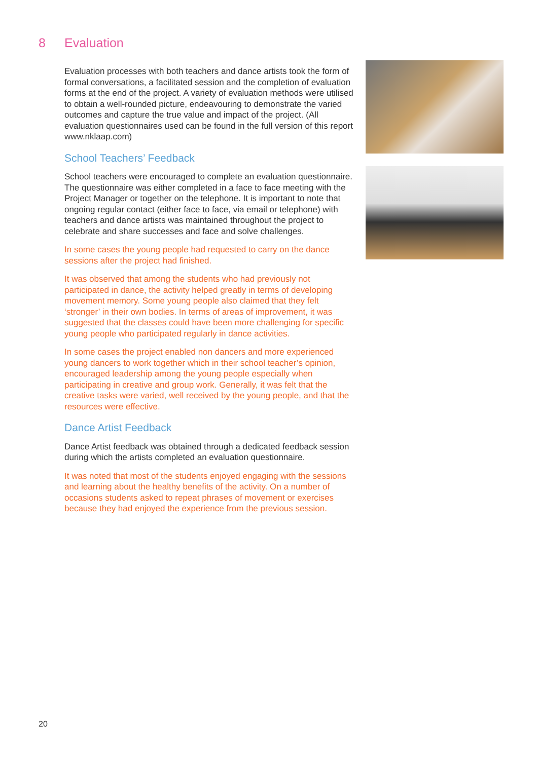8 Evaluation
Evaluation processes with both teachers and dance artists took the form of formal conversations, a facilitated session and the completion of evaluation forms at the end of the project. A variety of evaluation methods were utilised to obtain a well-rounded picture, endeavouring to demonstrate the varied outcomes and capture the true value and impact of the project. (All evaluation questionnaires used can be found in the full version of this report www.nklaap.com)
School Teachers’ Feedback
School teachers were encouraged to complete an evaluation questionnaire. The questionnaire was either completed in a face to face meeting with the Project Manager or together on the telephone. It is important to note that ongoing regular contact (either face to face, via email or telephone) with teachers and dance artists was maintained throughout the project to celebrate and share successes and face and solve challenges.
In some cases the young people had requested to carry on the dance sessions after the project had finished.
It was observed that among the students who had previously not participated in dance, the activity helped greatly in terms of developing movement memory. Some young people also claimed that they felt ‘stronger’ in their own bodies. In terms of areas of improvement, it was suggested that the classes could have been more challenging for specific young people who participated regularly in dance activities.
In some cases the project enabled non dancers and more experienced young dancers to work together which in their school teacher’s opinion, encouraged leadership among the young people especially when participating in creative and group work. Generally, it was felt that the creative tasks were varied, well received by the young people, and that the resources were effective.
Dance Artist Feedback
Dance Artist feedback was obtained through a dedicated feedback session during which the artists completed an evaluation questionnaire.
It was noted that most of the students enjoyed engaging with the sessions and learning about the healthy benefits of the activity. On a number of occasions students asked to repeat phrases of movement or exercises because they had enjoyed the experience from the previous session.
20